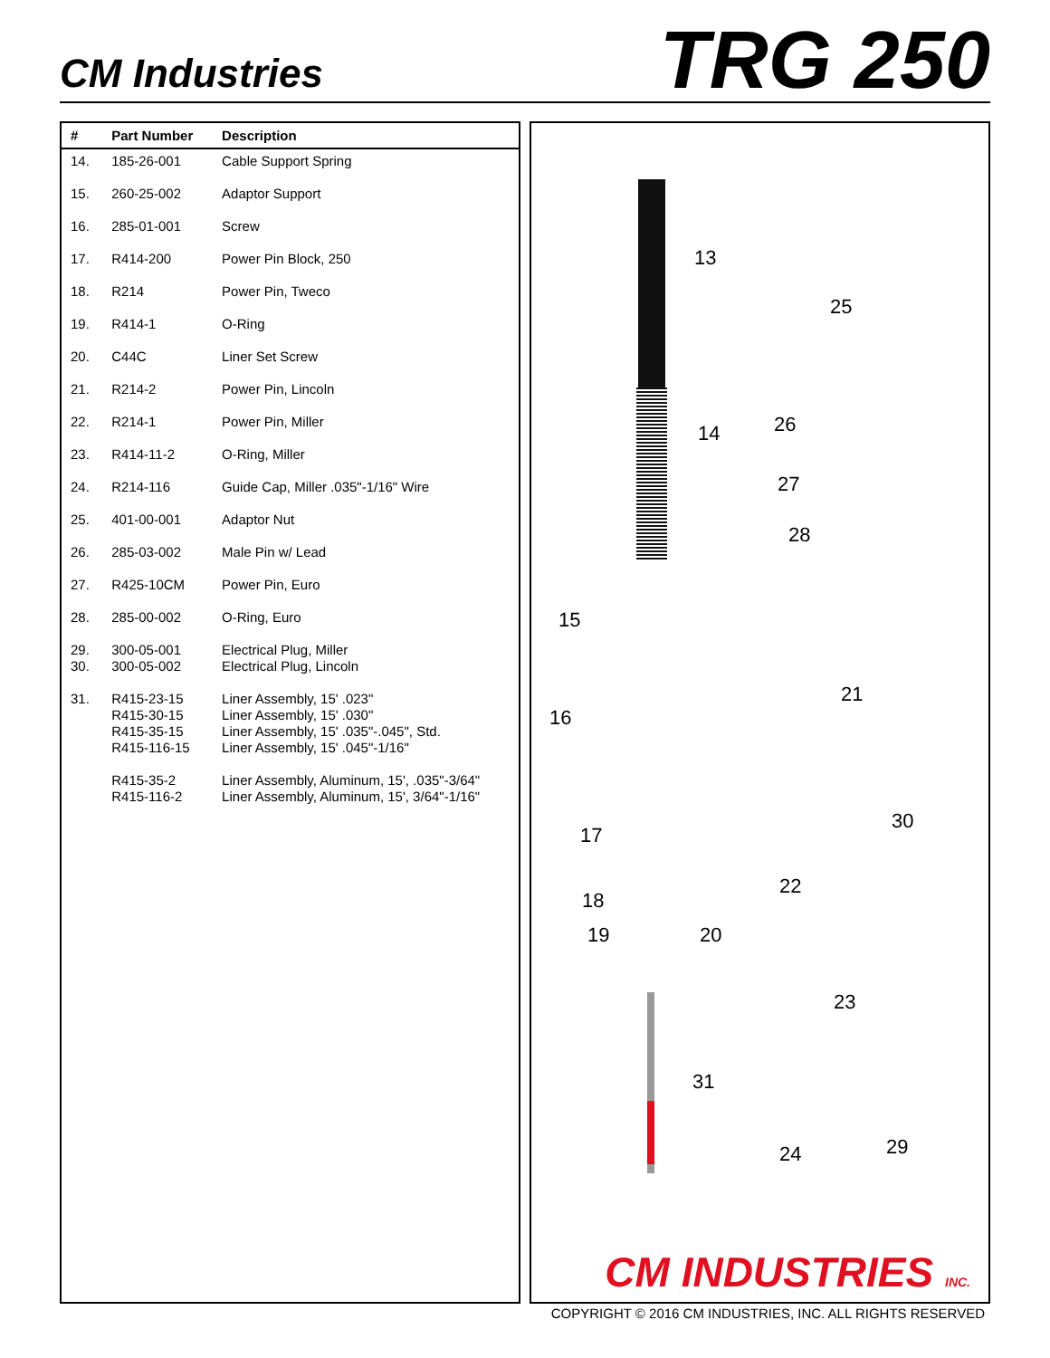CM Industries
TRG 250
| # | Part Number | Description |
| --- | --- | --- |
| 14. | 185-26-001 | Cable Support Spring |
| 15. | 260-25-002 | Adaptor Support |
| 16. | 285-01-001 | Screw |
| 17. | R414-200 | Power Pin Block, 250 |
| 18. | R214 | Power Pin, Tweco |
| 19. | R414-1 | O-Ring |
| 20. | C44C | Liner Set Screw |
| 21. | R214-2 | Power Pin, Lincoln |
| 22. | R214-1 | Power Pin, Miller |
| 23. | R414-11-2 | O-Ring, Miller |
| 24. | R214-116 | Guide Cap, Miller .035"-1/16" Wire |
| 25. | 401-00-001 | Adaptor Nut |
| 26. | 285-03-002 | Male Pin w/ Lead |
| 27. | R425-10CM | Power Pin, Euro |
| 28. | 285-00-002 | O-Ring, Euro |
| 29. 30. | 300-05-001 300-05-002 | Electrical Plug, Miller Electrical Plug, Lincoln |
| 31. | R415-23-15 R415-30-15 R415-35-15 R415-116-15 | Liner Assembly, 15' .023" Liner Assembly, 15' .030" Liner Assembly, 15' .035"-.045", Std. Liner Assembly, 15' .045"-1/16" |
| | R415-35-2 R415-116-2 | Liner Assembly, Aluminum, 15', .035"-3/64" Liner Assembly, Aluminum, 15', 3/64"-1/16" |
13
14
15
16
17
18
19 20
21
22
23
24
25
26
27
28
29
30
31
CM INDUSTRIES INC.
COPYRIGHT © 2016 CM INDUSTRIES, INC. ALL RIGHTS RESERVED